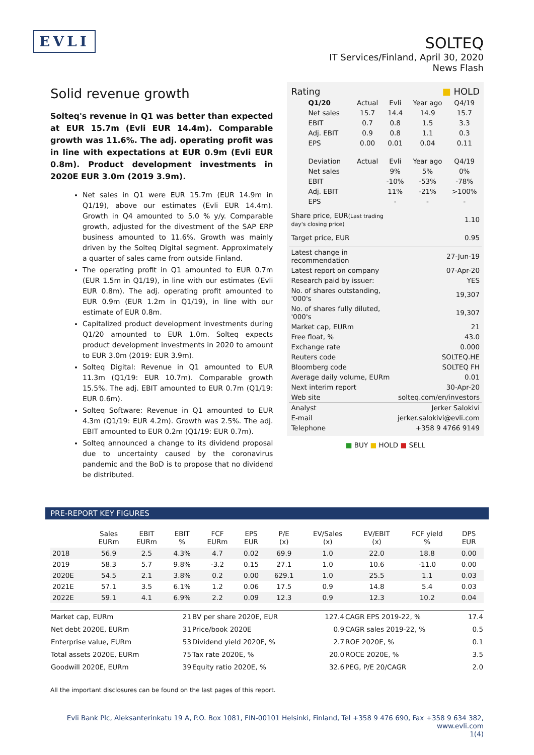EVLI
SOLTEQ
IT Services/Finland, April 30, 2020
News Flash
Solid revenue growth
Solteq's revenue in Q1 was better than expected at EUR 15.7m (Evli EUR 14.4m). Comparable growth was 11.6%. The adj. operating profit was in line with expectations at EUR 0.9m (Evli EUR 0.8m). Product development investments in 2020E EUR 3.0m (2019 3.9m).
Net sales in Q1 were EUR 15.7m (EUR 14.9m in Q1/19), above our estimates (Evli EUR 14.4m). Growth in Q4 amounted to 5.0 % y/y. Comparable growth, adjusted for the divestment of the SAP ERP business amounted to 11.6%. Growth was mainly driven by the Solteq Digital segment. Approximately a quarter of sales came from outside Finland.
The operating profit in Q1 amounted to EUR 0.7m (EUR 1.5m in Q1/19), in line with our estimates (Evli EUR 0.8m). The adj. operating profit amounted to EUR 0.9m (EUR 1.2m in Q1/19), in line with our estimate of EUR 0.8m.
Capitalized product development investments during Q1/20 amounted to EUR 1.0m. Solteq expects product development investments in 2020 to amount to EUR 3.0m (2019: EUR 3.9m).
Solteq Digital: Revenue in Q1 amounted to EUR 11.3m (Q1/19: EUR 10.7m). Comparable growth 15.5%. The adj. EBIT amounted to EUR 0.7m (Q1/19: EUR 0.6m).
Solteq Software: Revenue in Q1 amounted to EUR 4.3m (Q1/19: EUR 4.2m). Growth was 2.5%. The adj. EBIT amounted to EUR 0.2m (Q1/19: EUR 0.7m).
Solteq announced a change to its dividend proposal due to uncertainty caused by the coronavirus pandemic and the BoD is to propose that no dividend be distributed.
| Rating | | | ■ HOLD | |
| Q1/20 | Actual | Evli | Year ago | Q4/19 |
| Net sales | 15.7 | 14.4 | 14.9 | 15.7 |
| EBIT | 0.7 | 0.8 | 1.5 | 3.3 |
| Adj. EBIT | 0.9 | 0.8 | 1.1 | 0.3 |
| EPS | 0.00 | 0.01 | 0.04 | 0.11 |
| Deviation | Actual | Evli | Year ago | Q4/19 |
| Net sales | | 9% | 5% | 0% |
| EBIT | | -10% | -53% | -78% |
| Adj. EBIT | | 11% | -21% | >100% |
| EPS | | - | - | - |
| Share price, EUR (Last trading day's closing price) | 1.10 |
| Target price, EUR | 0.95 |
| Latest change in recommendation | 27-Jun-19 |
| Latest report on company | 07-Apr-20 |
| Research paid by issuer: | YES |
| No. of shares outstanding, '000's | 19,307 |
| No. of shares fully diluted, '000's | 19,307 |
| Market cap, EURm | 21 |
| Free float, % | 43.0 |
| Exchange rate | 0.000 |
| Reuters code | SOLTEQ.HE |
| Bloomberg code | SOLTEQ FH |
| Average daily volume, EURm | 0.01 |
| Next interim report | 30-Apr-20 |
| Web site | solteq.com/en/investors |
| Analyst | Jerker Salokivi |
| E-mail | jerker.salokivi@evli.com |
| Telephone | +358 9 4766 9149 |
■ BUY ■ HOLD ■ SELL
PRE-REPORT KEY FIGURES
| | Sales EURm | EBIT EURm | EBIT % | FCF EURm | EPS EUR | P/E (x) | EV/Sales (x) | EV/EBIT (x) | FCF yield % | DPS EUR |
| --- | --- | --- | --- | --- | --- | --- | --- | --- | --- | --- |
| 2018 | 56.9 | 2.5 | 4.3% | 4.7 | 0.02 | 69.9 | 1.0 | 22.0 | 18.8 | 0.00 |
| 2019 | 58.3 | 5.7 | 9.8% | -3.2 | 0.15 | 27.1 | 1.0 | 10.6 | -11.0 | 0.00 |
| 2020E | 54.5 | 2.1 | 3.8% | 0.2 | 0.00 | 629.1 | 1.0 | 25.5 | 1.1 | 0.03 |
| 2021E | 57.1 | 3.5 | 6.1% | 1.2 | 0.06 | 17.5 | 0.9 | 14.8 | 5.4 | 0.03 |
| 2022E | 59.1 | 4.1 | 6.9% | 2.2 | 0.09 | 12.3 | 0.9 | 12.3 | 10.2 | 0.04 |
| Market cap, EURm | 21 | BV per share 2020E, EUR | 127.4 | CAGR EPS 2019-22, % | 17.4 |
| Net debt 2020E, EURm | 31 | Price/book 2020E | 0.9 | CAGR sales 2019-22, % | 0.5 |
| Enterprise value, EURm | 53 | Dividend yield 2020E, % | 2.7 | ROE 2020E, % | 0.1 |
| Total assets 2020E, EURm | 75 | Tax rate 2020E, % | 20.0 | ROCE 2020E, % | 3.5 |
| Goodwill 2020E, EURm | 39 | Equity ratio 2020E, % | 32.6 | PEG, P/E 20/CAGR | 2.0 |
All the important disclosures can be found on the last pages of this report.
Evli Bank Plc, Aleksanterinkatu 19 A, P.O. Box 1081, FIN-00101 Helsinki, Finland, Tel +358 9 476 690, Fax +358 9 634 382, www.evli.com
1(4)